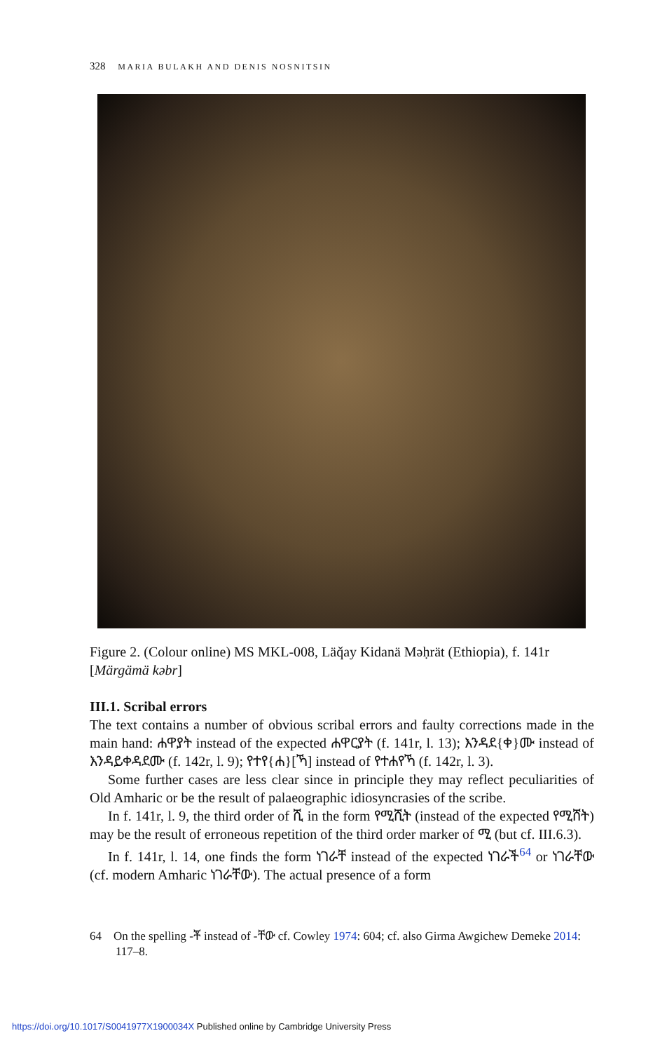328 MARIA BULAKH AND DENIS NOSNITSIN
Figure 2. (Colour online) MS MKL-008, Läq̌ay Kidanä Məḥrät (Ethiopia), f. 141r [Märgämä kəbr]
III.1. Scribal errors
The text contains a number of obvious scribal errors and faulty corrections made in the main hand: ሐዋያት instead of the expected ሐዋርያት (f. 141r, l. 13); እንዳደ{ቀ}ሙ instead of እንዳይቀዳደሙ (f. 142r, l. 9); የተየ{ሐ}[ኻ] instead of የተሐየኻ (f. 142r, l. 3).
Some further cases are less clear since in principle they may reflect peculiarities of Old Amharic or be the result of palaeographic idiosyncrasies of the scribe.
In f. 141r, l. 9, the third order of ሺ in the form የሚሺት (instead of the expected የሚሸት) may be the result of erroneous repetition of the third order marker of ሚ (but cf. III.6.3).
In f. 141r, l. 14, one finds the form ነገራቸ instead of the expected ነገራች<sup>64</sup> or ነገራቸው (cf. modern Amharic ነገራቸው). The actual presence of a form
64 On the spelling -ቾ instead of -ቸው cf. Cowley 1974: 604; cf. also Girma Awgichew Demeke 2014: 117–8.
https://doi.org/10.1017/S0041977X1900034X Published online by Cambridge University Press